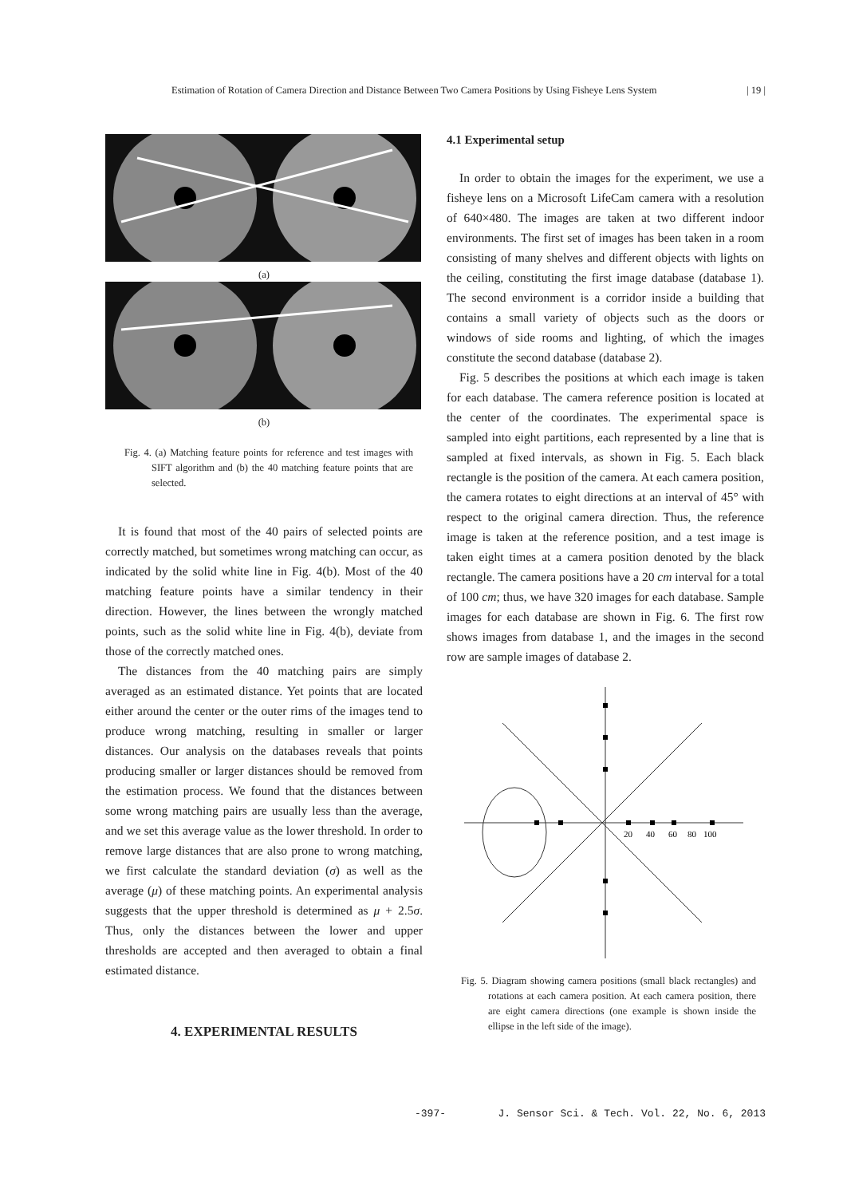Estimation of Rotation of Camera Direction and Distance Between Two Camera Positions by Using Fisheye Lens System | 19 |
(a)
(b)
Fig. 4. (a) Matching feature points for reference and test images with SIFT algorithm and (b) the 40 matching feature points that are selected.
It is found that most of the 40 pairs of selected points are correctly matched, but sometimes wrong matching can occur, as indicated by the solid white line in Fig. 4(b). Most of the 40 matching feature points have a similar tendency in their direction. However, the lines between the wrongly matched points, such as the solid white line in Fig. 4(b), deviate from those of the correctly matched ones.
The distances from the 40 matching pairs are simply averaged as an estimated distance. Yet points that are located either around the center or the outer rims of the images tend to produce wrong matching, resulting in smaller or larger distances. Our analysis on the databases reveals that points producing smaller or larger distances should be removed from the estimation process. We found that the distances between some wrong matching pairs are usually less than the average, and we set this average value as the lower threshold. In order to remove large distances that are also prone to wrong matching, we first calculate the standard deviation (σ) as well as the average (μ) of these matching points. An experimental analysis suggests that the upper threshold is determined as μ + 2.5σ. Thus, only the distances between the lower and upper thresholds are accepted and then averaged to obtain a final estimated distance.
4. EXPERIMENTAL RESULTS
4.1 Experimental setup
In order to obtain the images for the experiment, we use a fisheye lens on a Microsoft LifeCam camera with a resolution of 640×480. The images are taken at two different indoor environments. The first set of images has been taken in a room consisting of many shelves and different objects with lights on the ceiling, constituting the first image database (database 1). The second environment is a corridor inside a building that contains a small variety of objects such as the doors or windows of side rooms and lighting, of which the images constitute the second database (database 2).
Fig. 5 describes the positions at which each image is taken for each database. The camera reference position is located at the center of the coordinates. The experimental space is sampled into eight partitions, each represented by a line that is sampled at fixed intervals, as shown in Fig. 5. Each black rectangle is the position of the camera. At each camera position, the camera rotates to eight directions at an interval of 45° with respect to the original camera direction. Thus, the reference image is taken at the reference position, and a test image is taken eight times at a camera position denoted by the black rectangle. The camera positions have a 20 cm interval for a total of 100 cm; thus, we have 320 images for each database. Sample images for each database are shown in Fig. 6. The first row shows images from database 1, and the images in the second row are sample images of database 2.
20
40
60
80
100
Fig. 5. Diagram showing camera positions (small black rectangles) and rotations at each camera position. At each camera position, there are eight camera directions (one example is shown inside the ellipse in the left side of the image).
-397- J. Sensor Sci. & Tech. Vol. 22, No. 6, 2013